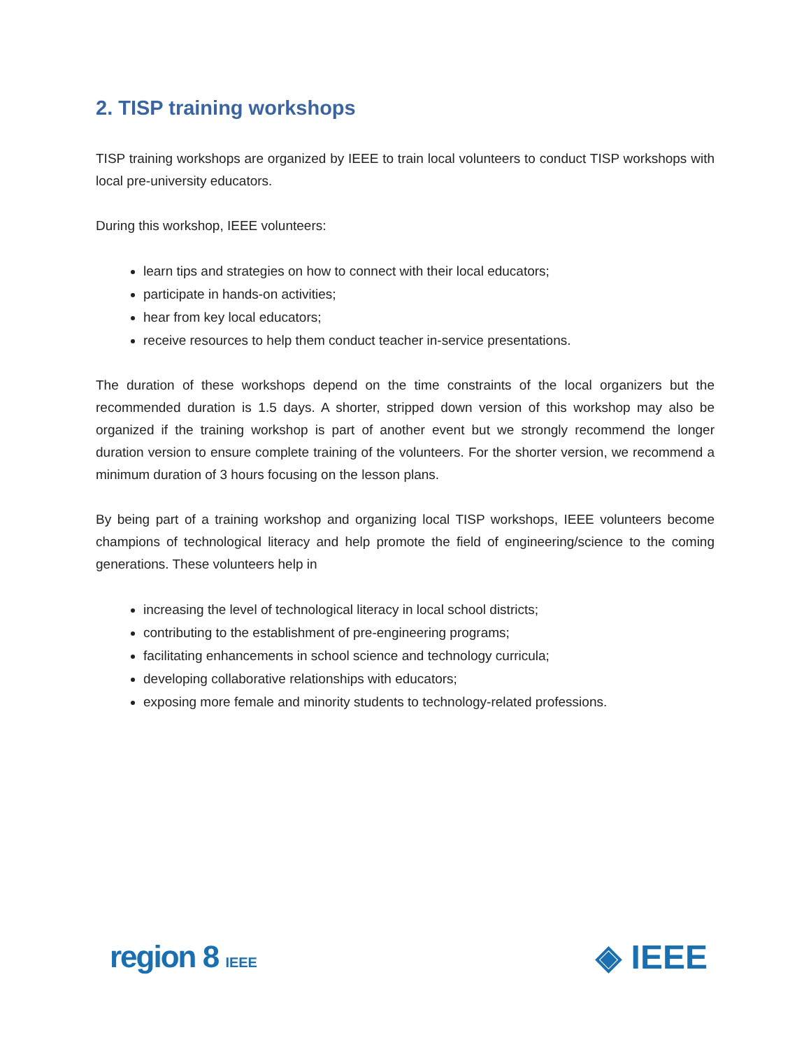2. TISP training workshops
TISP training workshops are organized by IEEE to train local volunteers to conduct TISP workshops with local pre-university educators.
During this workshop, IEEE volunteers:
learn tips and strategies on how to connect with their local educators;
participate in hands-on activities;
hear from key local educators;
receive resources to help them conduct teacher in-service presentations.
The duration of these workshops depend on the time constraints of the local organizers but the recommended duration is 1.5 days. A shorter, stripped down version of this workshop may also be organized if the training workshop is part of another event but we strongly recommend the longer duration version to ensure complete training of the volunteers. For the shorter version, we recommend a minimum duration of 3 hours focusing on the lesson plans.
By being part of a training workshop and organizing local TISP workshops, IEEE volunteers become champions of technological literacy and help promote the field of engineering/science to the coming generations. These volunteers help in
increasing the level of technological literacy in local school districts;
contributing to the establishment of pre-engineering programs;
facilitating enhancements in school science and technology curricula;
developing collaborative relationships with educators;
exposing more female and minority students to technology-related professions.
region 8 IEEE
◈ IEEE